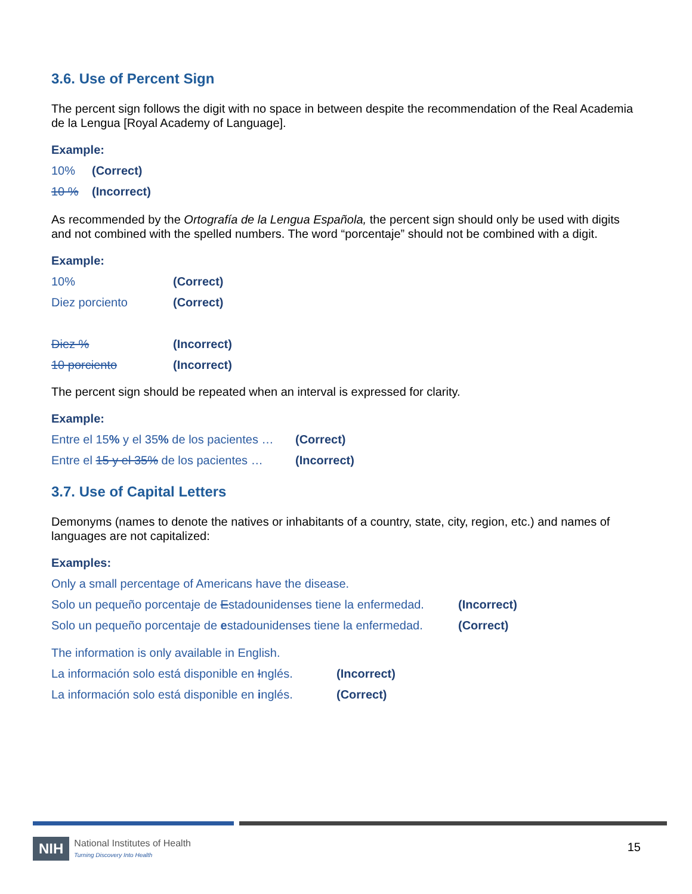3.6. Use of Percent Sign
The percent sign follows the digit with no space in between despite the recommendation of the Real Academia de la Lengua [Royal Academy of Language].
Example:
10% (Correct)
10 % (Incorrect)
As recommended by the Ortografía de la Lengua Española, the percent sign should only be used with digits and not combined with the spelled numbers. The word “porcentaje” should not be combined with a digit.
Example:
10% (Correct)
Diez porciento (Correct)
Diez % (Incorrect)
10 porciento (Incorrect)
The percent sign should be repeated when an interval is expressed for clarity.
Example:
Entre el 15% y el 35% de los pacientes … (Correct)
Entre el 15 y el 35% de los pacientes … (Incorrect)
3.7. Use of Capital Letters
Demonyms (names to denote the natives or inhabitants of a country, state, city, region, etc.) and names of languages are not capitalized:
Examples:
Only a small percentage of Americans have the disease.
Solo un pequeño porcentaje de Estadounidenses tiene la enfermedad. (Incorrect)
Solo un pequeño porcentaje de estadounidenses tiene la enfermedad. (Correct)
The information is only available in English.
La información solo está disponible en Inglés. (Incorrect)
La información solo está disponible en inglés. (Correct)
NIH National Institutes of Health
Turning Discovery Into Health
15